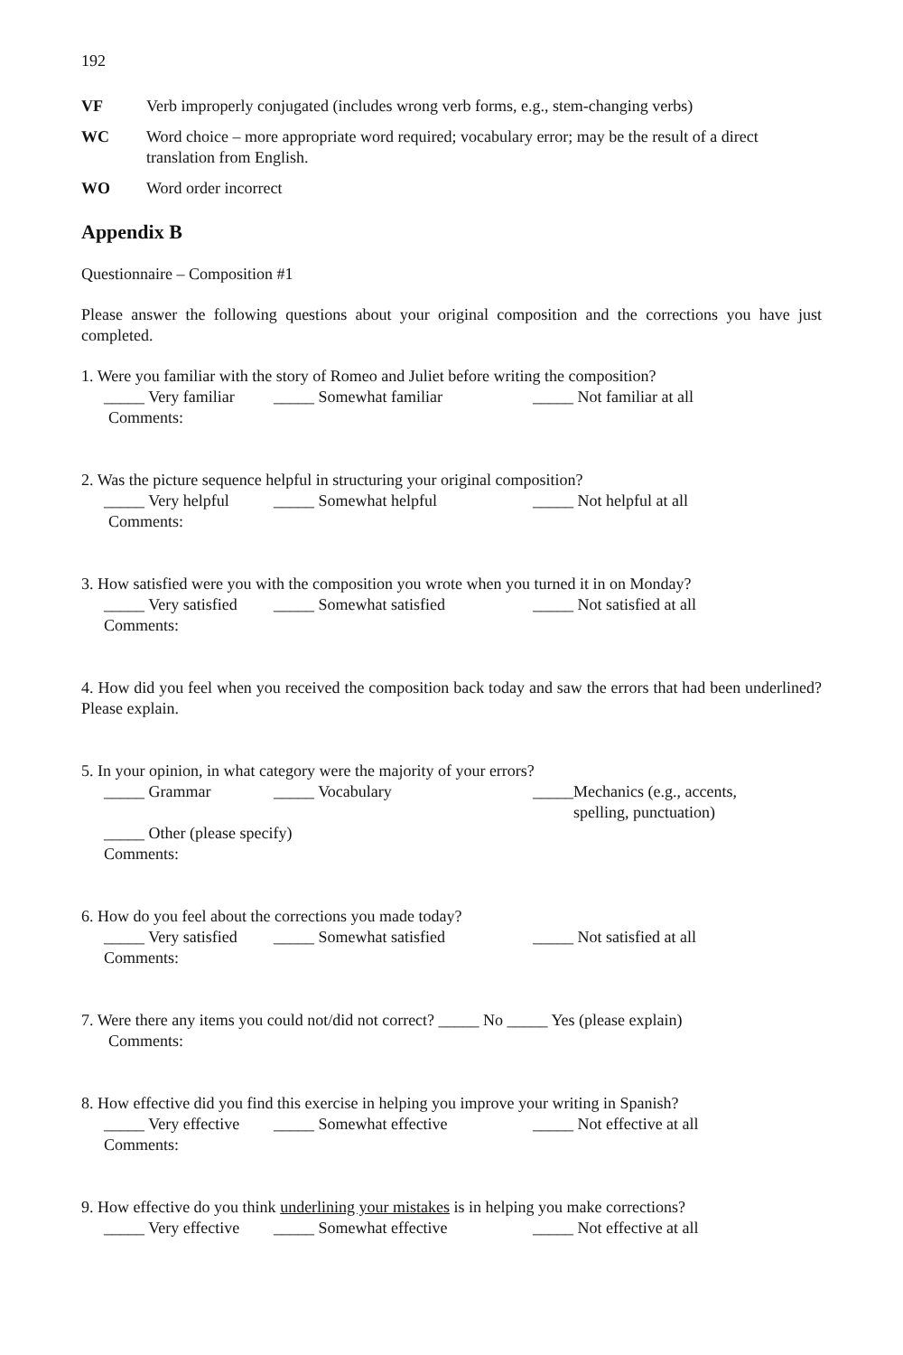192
VF Verb improperly conjugated (includes wrong verb forms, e.g., stem-changing verbs)
WC Word choice – more appropriate word required; vocabulary error; may be the result of a direct translation from English.
WO Word order incorrect
Appendix B
Questionnaire – Composition #1
Please answer the following questions about your original composition and the corrections you have just completed.
1. Were you familiar with the story of Romeo and Juliet before writing the composition?
_____ Very familiar _____ Somewhat familiar _____ Not familiar at all
Comments:
2. Was the picture sequence helpful in structuring your original composition?
_____ Very helpful _____ Somewhat helpful _____ Not helpful at all
Comments:
3. How satisfied were you with the composition you wrote when you turned it in on Monday?
_____ Very satisfied _____ Somewhat satisfied _____ Not satisfied at all
Comments:
4. How did you feel when you received the composition back today and saw the errors that had been underlined? Please explain.
5. In your opinion, in what category were the majority of your errors?
_____ Grammar _____ Vocabulary _____Mechanics (e.g., accents,
spelling, punctuation)
_____ Other (please specify)
Comments:
6. How do you feel about the corrections you made today?
_____ Very satisfied _____ Somewhat satisfied _____ Not satisfied at all
Comments:
7. Were there any items you could not/did not correct? _____ No _____ Yes (please explain)
Comments:
8. How effective did you find this exercise in helping you improve your writing in Spanish?
_____ Very effective _____ Somewhat effective _____ Not effective at all
Comments:
9. How effective do you think underlining your mistakes is in helping you make corrections?
_____ Very effective _____ Somewhat effective _____ Not effective at all